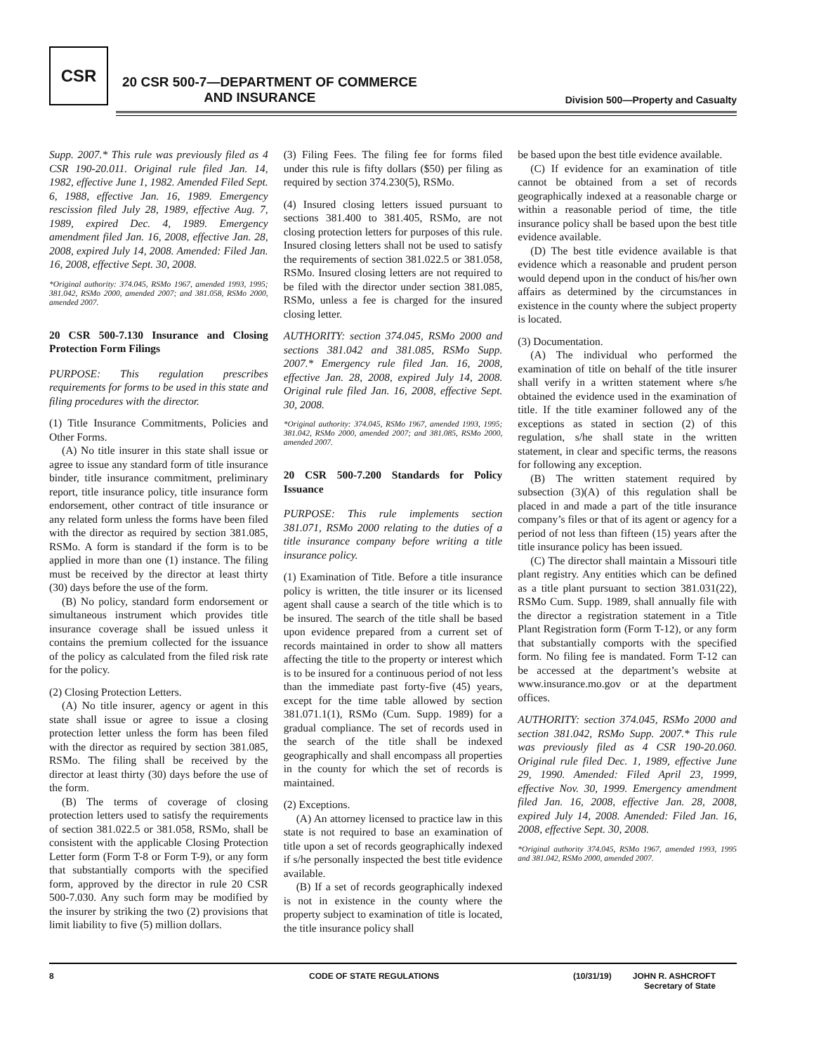CSR
20 CSR 500-7—DEPARTMENT OF COMMERCE
AND INSURANCE
Division 500—Property and Casualty
Supp. 2007.* This rule was previously filed as 4 CSR 190-20.011. Original rule filed Jan. 14, 1982, effective June 1, 1982. Amended Filed Sept. 6, 1988, effective Jan. 16, 1989. Emergency rescission filed July 28, 1989, effective Aug. 7, 1989, expired Dec. 4, 1989. Emergency amendment filed Jan. 16, 2008, effective Jan. 28, 2008, expired July 14, 2008. Amended: Filed Jan. 16, 2008, effective Sept. 30, 2008.
*Original authority: 374.045, RSMo 1967, amended 1993, 1995; 381.042, RSMo 2000, amended 2007; and 381.058, RSMo 2000, amended 2007.
20 CSR 500-7.130 Insurance and Closing Protection Form Filings
PURPOSE: This regulation prescribes requirements for forms to be used in this state and filing procedures with the director.
(1) Title Insurance Commitments, Policies and Other Forms.
(A) No title insurer in this state shall issue or agree to issue any standard form of title insurance binder, title insurance commitment, preliminary report, title insurance policy, title insurance form endorsement, other contract of title insurance or any related form unless the forms have been filed with the director as required by section 381.085, RSMo. A form is standard if the form is to be applied in more than one (1) instance. The filing must be received by the director at least thirty (30) days before the use of the form.
(B) No policy, standard form endorsement or simultaneous instrument which provides title insurance coverage shall be issued unless it contains the premium collected for the issuance of the policy as calculated from the filed risk rate for the policy.
(2) Closing Protection Letters.
(A) No title insurer, agency or agent in this state shall issue or agree to issue a closing protection letter unless the form has been filed with the director as required by section 381.085, RSMo. The filing shall be received by the director at least thirty (30) days before the use of the form.
(B) The terms of coverage of closing protection letters used to satisfy the requirements of section 381.022.5 or 381.058, RSMo, shall be consistent with the applicable Closing Protection Letter form (Form T-8 or Form T-9), or any form that substantially comports with the specified form, approved by the director in rule 20 CSR 500-7.030. Any such form may be modified by the insurer by striking the two (2) provisions that limit liability to five (5) million dollars.
(3) Filing Fees. The filing fee for forms filed under this rule is fifty dollars ($50) per filing as required by section 374.230(5), RSMo.
(4) Insured closing letters issued pursuant to sections 381.400 to 381.405, RSMo, are not closing protection letters for purposes of this rule. Insured closing letters shall not be used to satisfy the requirements of section 381.022.5 or 381.058, RSMo. Insured closing letters are not required to be filed with the director under section 381.085, RSMo, unless a fee is charged for the insured closing letter.
AUTHORITY: section 374.045, RSMo 2000 and sections 381.042 and 381.085, RSMo Supp. 2007.* Emergency rule filed Jan. 16, 2008, effective Jan. 28, 2008, expired July 14, 2008. Original rule filed Jan. 16, 2008, effective Sept. 30, 2008.
*Original authority: 374.045, RSMo 1967, amended 1993, 1995; 381.042, RSMo 2000, amended 2007; and 381.085, RSMo 2000, amended 2007.
20 CSR 500-7.200 Standards for Policy Issuance
PURPOSE: This rule implements section 381.071, RSMo 2000 relating to the duties of a title insurance company before writing a title insurance policy.
(1) Examination of Title. Before a title insurance policy is written, the title insurer or its licensed agent shall cause a search of the title which is to be insured. The search of the title shall be based upon evidence prepared from a current set of records maintained in order to show all matters affecting the title to the property or interest which is to be insured for a continuous period of not less than the immediate past forty-five (45) years, except for the time table allowed by section 381.071.1(1), RSMo (Cum. Supp. 1989) for a gradual compliance. The set of records used in the search of the title shall be indexed geographically and shall encompass all properties in the county for which the set of records is maintained.
(2) Exceptions.
(A) An attorney licensed to practice law in this state is not required to base an examination of title upon a set of records geographically indexed if s/he personally inspected the best title evidence available.
(B) If a set of records geographically indexed is not in existence in the county where the property subject to examination of title is located, the title insurance policy shall
be based upon the best title evidence available.
(C) If evidence for an examination of title cannot be obtained from a set of records geographically indexed at a reasonable charge or within a reasonable period of time, the title insurance policy shall be based upon the best title evidence available.
(D) The best title evidence available is that evidence which a reasonable and prudent person would depend upon in the conduct of his/her own affairs as determined by the circumstances in existence in the county where the subject property is located.
(3) Documentation.
(A) The individual who performed the examination of title on behalf of the title insurer shall verify in a written statement where s/he obtained the evidence used in the examination of title. If the title examiner followed any of the exceptions as stated in section (2) of this regulation, s/he shall state in the written statement, in clear and specific terms, the reasons for following any exception.
(B) The written statement required by subsection (3)(A) of this regulation shall be placed in and made a part of the title insurance company’s files or that of its agent or agency for a period of not less than fifteen (15) years after the title insurance policy has been issued.
(C) The director shall maintain a Missouri title plant registry. Any entities which can be defined as a title plant pursuant to section 381.031(22), RSMo Cum. Supp. 1989, shall annually file with the director a registration statement in a Title Plant Registration form (Form T-12), or any form that substantially comports with the specified form. No filing fee is mandated. Form T-12 can be accessed at the department’s website at www.insurance.mo.gov or at the department offices.
AUTHORITY: section 374.045, RSMo 2000 and section 381.042, RSMo Supp. 2007.* This rule was previously filed as 4 CSR 190-20.060. Original rule filed Dec. 1, 1989, effective June 29, 1990. Amended: Filed April 23, 1999, effective Nov. 30, 1999. Emergency amendment filed Jan. 16, 2008, effective Jan. 28, 2008, expired July 14, 2008. Amended: Filed Jan. 16, 2008, effective Sept. 30, 2008.
*Original authority 374.045, RSMo 1967, amended 1993, 1995 and 381.042, RSMo 2000, amended 2007.
8 CODE OF STATE REGULATIONS (10/31/19) JOHN R. ASHCROFT
Secretary of State